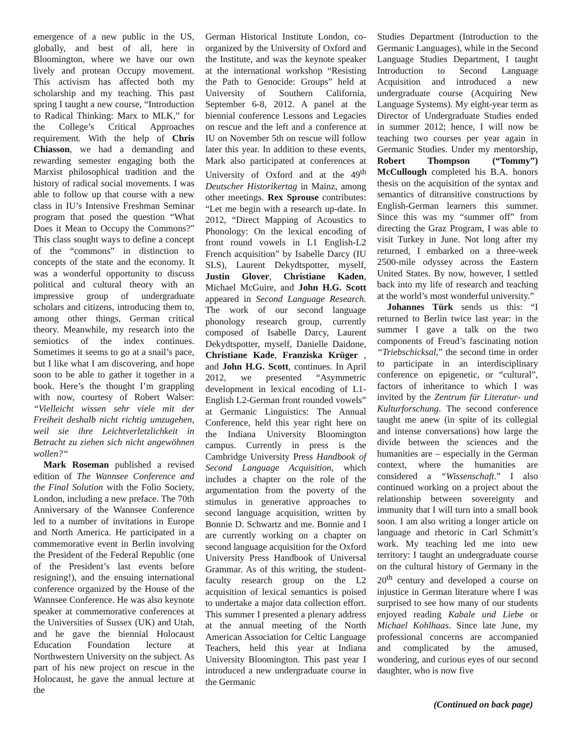emergence of a new public in the US, globally, and best of all, here in Bloomington, where we have our own lively and protean Occupy movement. This activism has affected both my scholarship and my teaching. This past spring I taught a new course, “Introduction to Radical Thinking: Marx to MLK,” for the College’s Critical Approaches requirement. With the help of Chris Chiasson, we had a demanding and rewarding semester engaging both the Marxist philosophical tradition and the history of radical social movements. I was able to follow up that course with a new class in IU’s Intensive Freshman Seminar program that posed the question “What Does it Mean to Occupy the Commons?” This class sought ways to define a concept of the “commons” in distinction to concepts of the state and the economy. It was a wonderful opportunity to discuss political and cultural theory with an impressive group of undergraduate scholars and citizens, introducing them to, among other things, German critical theory. Meanwhile, my research into the semiotics of the index continues. Sometimes it seems to go at a snail’s pace, but I like what I am discovering, and hope soon to be able to gather it together in a book. Here’s the thought I’m grappling with now, courtesy of Robert Walser: “Vielleicht wissen sehr viele mit der Freiheit deshalb nicht richtig umzugehen, weil sie ihre Leichtverletzlichkeit in Betracht zu ziehen sich nicht angewöhnen wollen?“
Mark Roseman published a revised edition of The Wannsee Conference and the Final Solution with the Folio Society, London, including a new preface. The 70th Anniversary of the Wannsee Conference led to a number of invitations in Europe and North America. He participated in a commemorative event in Berlin involving the President of the Federal Republic (one of the President’s last events before resigning!), and the ensuing international conference organized by the House of the Wannsee Conference. He was also keynote speaker at commemorative conferences at the Universities of Sussex (UK) and Utah, and he gave the biennial Holocaust Education Foundation lecture at Northwestern University on the subject. As part of his new project on rescue in the Holocaust, he gave the annual lecture at the
German Historical Institute London, co-organized by the University of Oxford and the Institute, and was the keynote speaker at the international workshop “Resisting the Path to Genocide: Groups” held at University of Southern California, September 6-8, 2012. A panel at the biennial conference Lessons and Legacies on rescue and the left and a conference at IU on November 5th on rescue will follow later this year. In addition to these events, Mark also participated at conferences at University of Oxford and at the 49<sup>th</sup> Deutscher Historikertag in Mainz, among other meetings. Rex Sprouse contributes: “Let me begin with a research up-date. In 2012, “Direct Mapping of Acoustics to Phonology: On the lexical encoding of front round vowels in L1 English-L2 French acquisition” by Isabelle Darcy (IU SLS), Laurent Dekydtspotter, myself, Justin Glover, Christiane Kaden, Michael McGuire, and John H.G. Scott appeared in Second Language Research. The work of our second language phonology research group, currently composed of Isabelle Darcy, Laurent Dekydtspotter, myself, Danielle Daidone, Christiane Kade, Franziska Krüger , and John H.G. Scott, continues. In April 2012, we presented “Asymmetric development in lexical encoding of L1-English L2-German front rounded vowels” at Germanic Linguistics: The Annual Conference, held this year right here on the Indiana University Bloomington campus. Currently in press is the Cambridge University Press Handbook of Second Language Acquisition, which includes a chapter on the role of the argumentation from the poverty of the stimulus in generative approaches to second language acquisition, written by Bonnie D. Schwartz and me. Bonnie and I are currently working on a chapter on second language acquisition for the Oxford University Press Handbook of Universal Grammar. As of this writing, the student-faculty research group on the L2 acquisition of lexical semantics is poised to undertake a major data collection effort. This summer I presented a plenary address at the annual meeting of the North American Association for Celtic Language Teachers, held this year at Indiana University Bloomington. This past year I introduced a new undergraduate course in the Germanic
Studies Department (Introduction to the Germanic Languages), while in the Second Language Studies Department, I taught Introduction to Second Language Acquisition and introduced a new undergraduate course (Acquiring New Language Systems). My eight-year term as Director of Undergraduate Studies ended in summer 2012; hence, I will now be teaching two courses per year again in Germanic Studies. Under my mentorship, Robert Thompson (“Tommy”) McCullough completed his B.A. honors thesis on the acquisition of the syntax and semantics of ditransitive constructions by English-German learners this summer. Since this was my “summer off” from directing the Graz Program, I was able to visit Turkey in June. Not long after my returned, I embarked on a three-week 2500-mile odyssey across the Eastern United States. By now, however, I settled back into my life of research and teaching at the world’s most wonderful university.”
Johannes Türk sends us this: “I returned to Berlin twice last year: in the summer I gave a talk on the two components of Freud’s fascinating notion “Triebschicksal,” the second time in order to participate in an interdisciplinary conference on epigenetic, or “cultural”, factors of inheritance to which I was invited by the Zentrum für Literatur- und Kulturforschung. The second conference taught me anew (in spite of its collegial and intense conversations) how large the divide between the sciences and the humanities are – especially in the German context, where the humanities are considered a “Wissenschaft.” I also continued working on a project about the relationship between sovereignty and immunity that I will turn into a small book soon. I am also writing a longer article on language and rhetoric in Carl Schmitt’s work. My teaching led me into new territory: I taught an undergraduate course on the cultural history of Germany in the 20<sup>th</sup> century and developed a course on injustice in German literature where I was surprised to see how many of our students enjoyed reading Kabale und Liebe or Michael Kohlhaas. Since late June, my professional concerns are accompanied and complicated by the amused, wondering, and curious eyes of our second daughter, who is now five
(Continued on back page)